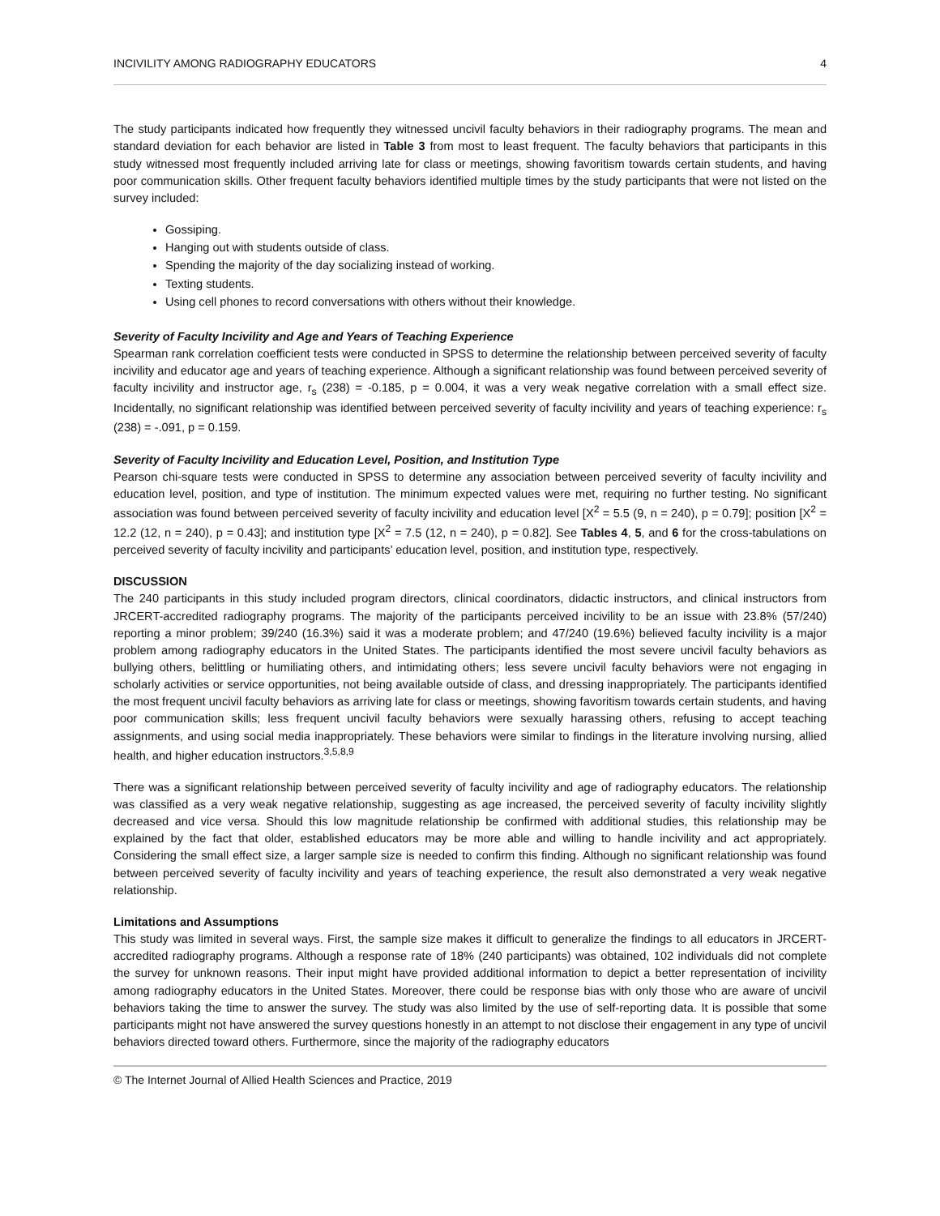INCIVILITY AMONG RADIOGRAPHY EDUCATORS 4
The study participants indicated how frequently they witnessed uncivil faculty behaviors in their radiography programs. The mean and standard deviation for each behavior are listed in Table 3 from most to least frequent. The faculty behaviors that participants in this study witnessed most frequently included arriving late for class or meetings, showing favoritism towards certain students, and having poor communication skills. Other frequent faculty behaviors identified multiple times by the study participants that were not listed on the survey included:
Gossiping.
Hanging out with students outside of class.
Spending the majority of the day socializing instead of working.
Texting students.
Using cell phones to record conversations with others without their knowledge.
Severity of Faculty Incivility and Age and Years of Teaching Experience
Spearman rank correlation coefficient tests were conducted in SPSS to determine the relationship between perceived severity of faculty incivility and educator age and years of teaching experience. Although a significant relationship was found between perceived severity of faculty incivility and instructor age, r<sub>s</sub> (238) = -0.185, p = 0.004, it was a very weak negative correlation with a small effect size. Incidentally, no significant relationship was identified between perceived severity of faculty incivility and years of teaching experience: r<sub>s</sub> (238) = -.091, p = 0.159.
Severity of Faculty Incivility and Education Level, Position, and Institution Type
Pearson chi-square tests were conducted in SPSS to determine any association between perceived severity of faculty incivility and education level, position, and type of institution. The minimum expected values were met, requiring no further testing. No significant association was found between perceived severity of faculty incivility and education level [X<sup>2</sup> = 5.5 (9, n = 240), p = 0.79]; position [X<sup>2</sup> = 12.2 (12, n = 240), p = 0.43]; and institution type [X<sup>2</sup> = 7.5 (12, n = 240), p = 0.82]. See Tables 4, 5, and 6 for the cross-tabulations on perceived severity of faculty incivility and participants’ education level, position, and institution type, respectively.
DISCUSSION
The 240 participants in this study included program directors, clinical coordinators, didactic instructors, and clinical instructors from JRCERT-accredited radiography programs. The majority of the participants perceived incivility to be an issue with 23.8% (57/240) reporting a minor problem; 39/240 (16.3%) said it was a moderate problem; and 47/240 (19.6%) believed faculty incivility is a major problem among radiography educators in the United States. The participants identified the most severe uncivil faculty behaviors as bullying others, belittling or humiliating others, and intimidating others; less severe uncivil faculty behaviors were not engaging in scholarly activities or service opportunities, not being available outside of class, and dressing inappropriately. The participants identified the most frequent uncivil faculty behaviors as arriving late for class or meetings, showing favoritism towards certain students, and having poor communication skills; less frequent uncivil faculty behaviors were sexually harassing others, refusing to accept teaching assignments, and using social media inappropriately. These behaviors were similar to findings in the literature involving nursing, allied health, and higher education instructors.<sup>3,5,8,9</sup>
There was a significant relationship between perceived severity of faculty incivility and age of radiography educators. The relationship was classified as a very weak negative relationship, suggesting as age increased, the perceived severity of faculty incivility slightly decreased and vice versa. Should this low magnitude relationship be confirmed with additional studies, this relationship may be explained by the fact that older, established educators may be more able and willing to handle incivility and act appropriately. Considering the small effect size, a larger sample size is needed to confirm this finding. Although no significant relationship was found between perceived severity of faculty incivility and years of teaching experience, the result also demonstrated a very weak negative relationship.
Limitations and Assumptions
This study was limited in several ways. First, the sample size makes it difficult to generalize the findings to all educators in JRCERT-accredited radiography programs. Although a response rate of 18% (240 participants) was obtained, 102 individuals did not complete the survey for unknown reasons. Their input might have provided additional information to depict a better representation of incivility among radiography educators in the United States. Moreover, there could be response bias with only those who are aware of uncivil behaviors taking the time to answer the survey. The study was also limited by the use of self-reporting data. It is possible that some participants might not have answered the survey questions honestly in an attempt to not disclose their engagement in any type of uncivil behaviors directed toward others. Furthermore, since the majority of the radiography educators
© The Internet Journal of Allied Health Sciences and Practice, 2019